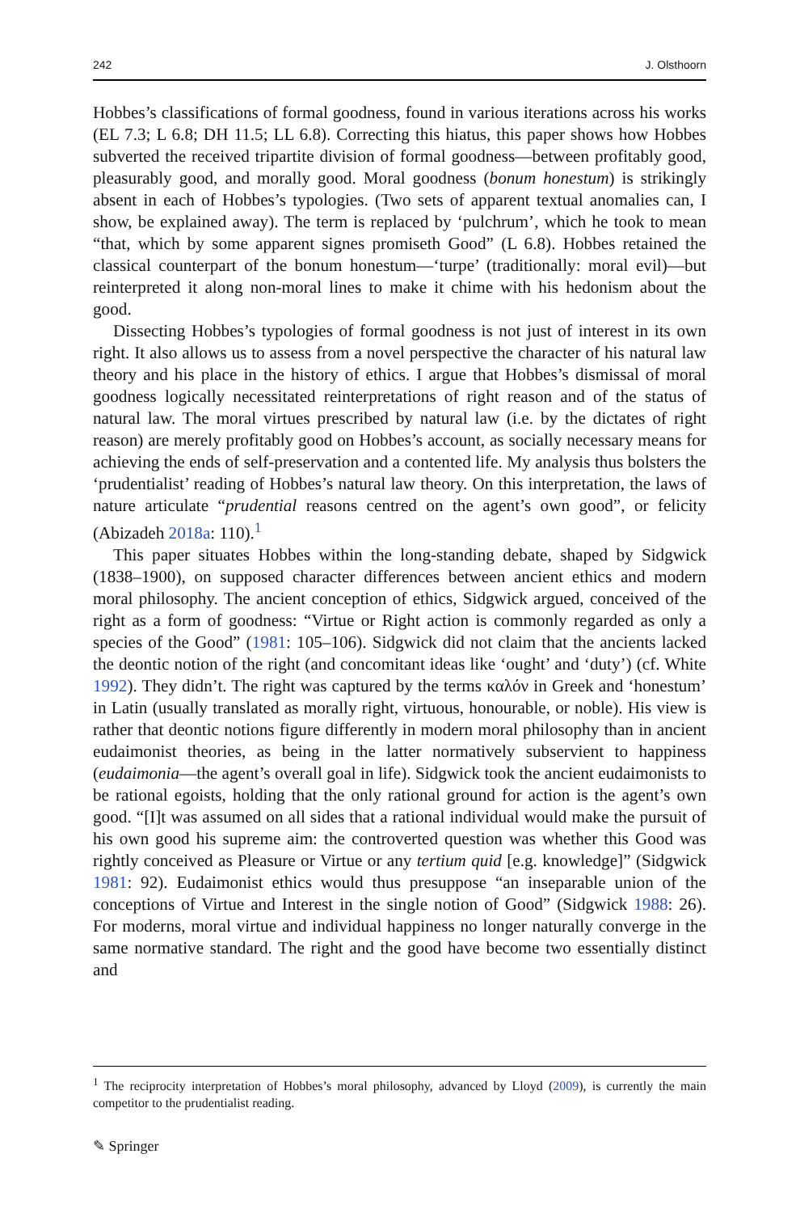242 J. Olsthoorn
Hobbes’s classifications of formal goodness, found in various iterations across his works (EL 7.3; L 6.8; DH 11.5; LL 6.8). Correcting this hiatus, this paper shows how Hobbes subverted the received tripartite division of formal goodness—between profitably good, pleasurably good, and morally good. Moral goodness (bonum honestum) is strikingly absent in each of Hobbes’s typologies. (Two sets of apparent textual anomalies can, I show, be explained away). The term is replaced by ‘pulchrum’, which he took to mean “that, which by some apparent signes promiseth Good” (L 6.8). Hobbes retained the classical counterpart of the bonum honestum—‘turpe’ (traditionally: moral evil)—but reinterpreted it along non-moral lines to make it chime with his hedonism about the good.
Dissecting Hobbes’s typologies of formal goodness is not just of interest in its own right. It also allows us to assess from a novel perspective the character of his natural law theory and his place in the history of ethics. I argue that Hobbes’s dismissal of moral goodness logically necessitated reinterpretations of right reason and of the status of natural law. The moral virtues prescribed by natural law (i.e. by the dictates of right reason) are merely profitably good on Hobbes’s account, as socially necessary means for achieving the ends of self-preservation and a contented life. My analysis thus bolsters the ‘prudentialist’ reading of Hobbes’s natural law theory. On this interpretation, the laws of nature articulate “prudential reasons centred on the agent’s own good”, or felicity (Abizadeh 2018a: 110).<sup>1</sup>
This paper situates Hobbes within the long-standing debate, shaped by Sidgwick (1838–1900), on supposed character differences between ancient ethics and modern moral philosophy. The ancient conception of ethics, Sidgwick argued, conceived of the right as a form of goodness: “Virtue or Right action is commonly regarded as only a species of the Good” (1981: 105–106). Sidgwick did not claim that the ancients lacked the deontic notion of the right (and concomitant ideas like ‘ought’ and ‘duty’) (cf. White 1992). They didn’t. The right was captured by the terms καλόν in Greek and ‘honestum’ in Latin (usually translated as morally right, virtuous, honourable, or noble). His view is rather that deontic notions figure differently in modern moral philosophy than in ancient eudaimonist theories, as being in the latter normatively subservient to happiness (eudaimonia—the agent’s overall goal in life). Sidgwick took the ancient eudaimonists to be rational egoists, holding that the only rational ground for action is the agent’s own good. “[I]t was assumed on all sides that a rational individual would make the pursuit of his own good his supreme aim: the controverted question was whether this Good was rightly conceived as Pleasure or Virtue or any tertium quid [e.g. knowledge]” (Sidgwick 1981: 92). Eudaimonist ethics would thus presuppose “an inseparable union of the conceptions of Virtue and Interest in the single notion of Good” (Sidgwick 1988: 26). For moderns, moral virtue and individual happiness no longer naturally converge in the same normative standard. The right and the good have become two essentially distinct and
<sup>1</sup> The reciprocity interpretation of Hobbes’s moral philosophy, advanced by Lloyd (2009), is currently the main competitor to the prudentialist reading.
✎ Springer